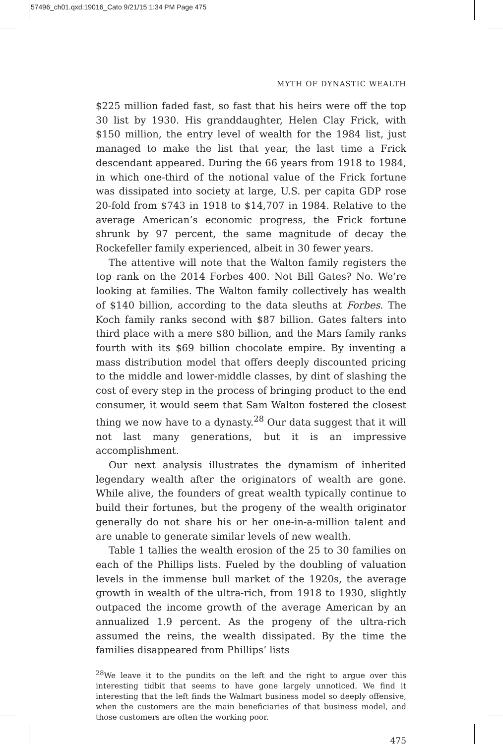57496_ch01.qxd:19016_Cato 9/21/15 1:34 PM Page 475
MYTH OF DYNASTIC WEALTH
$225 million faded fast, so fast that his heirs were off the top 30 list by 1930. His granddaughter, Helen Clay Frick, with $150 million, the entry level of wealth for the 1984 list, just managed to make the list that year, the last time a Frick descendant appeared. During the 66 years from 1918 to 1984, in which one-third of the notional value of the Frick fortune was dissipated into society at large, U.S. per capita GDP rose 20-fold from $743 in 1918 to $14,707 in 1984. Relative to the average American’s economic progress, the Frick fortune shrunk by 97 percent, the same magnitude of decay the Rockefeller family experienced, albeit in 30 fewer years.
The attentive will note that the Walton family registers the top rank on the 2014 Forbes 400. Not Bill Gates? No. We’re looking at families. The Walton family collectively has wealth of $140 billion, according to the data sleuths at Forbes. The Koch family ranks second with $87 billion. Gates falters into third place with a mere $80 billion, and the Mars family ranks fourth with its $69 billion chocolate empire. By inventing a mass distribution model that offers deeply discounted pricing to the middle and lower-middle classes, by dint of slashing the cost of every step in the process of bringing product to the end consumer, it would seem that Sam Walton fostered the closest thing we now have to a dynasty.<sup>28</sup> Our data suggest that it will not last many generations, but it is an impressive accomplishment.
Our next analysis illustrates the dynamism of inherited legendary wealth after the originators of wealth are gone. While alive, the founders of great wealth typically continue to build their fortunes, but the progeny of the wealth originator generally do not share his or her one-in-a-million talent and are unable to generate similar levels of new wealth.
Table 1 tallies the wealth erosion of the 25 to 30 families on each of the Phillips lists. Fueled by the doubling of valuation levels in the immense bull market of the 1920s, the average growth in wealth of the ultra-rich, from 1918 to 1930, slightly outpaced the income growth of the average American by an annualized 1.9 percent. As the progeny of the ultra-rich assumed the reins, the wealth dissipated. By the time the families disappeared from Phillips’ lists
<sup>28</sup> We leave it to the pundits on the left and the right to argue over this interesting tidbit that seems to have gone largely unnoticed. We find it interesting that the left finds the Walmart business model so deeply offensive, when the customers are the main beneficiaries of that business model, and those customers are often the working poor.
475